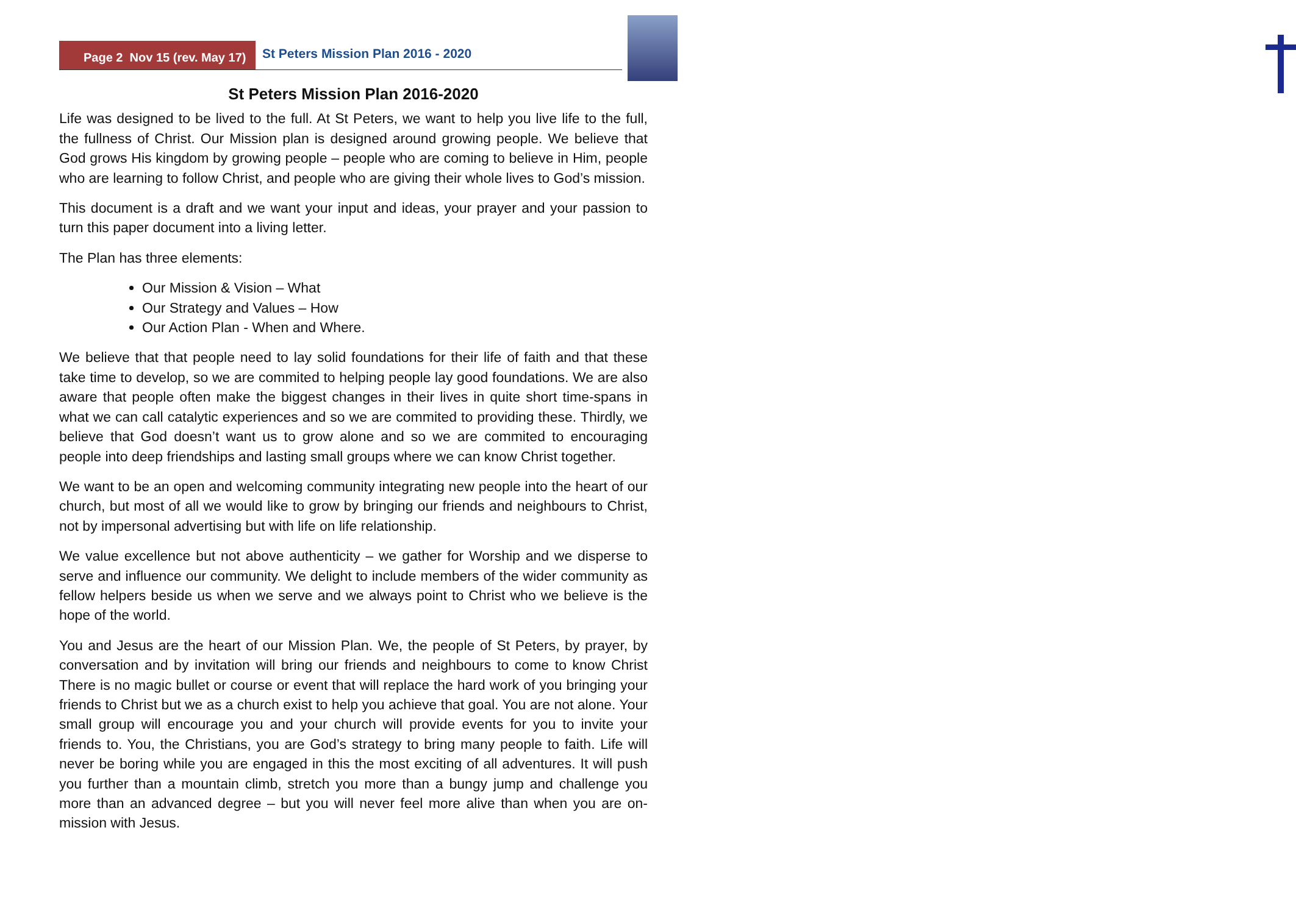Page 2 Nov 15 (rev. May 17)
St Peters Mission Plan 2016 - 2020
St Peters Mission Plan 2016-2020
Life was designed to be lived to the full. At St Peters, we want to help you live life to the full, the fullness of Christ. Our Mission plan is designed around growing people. We believe that God grows His kingdom by growing people – people who are coming to believe in Him, people who are learning to follow Christ, and people who are giving their whole lives to God’s mission.
This document is a draft and we want your input and ideas, your prayer and your passion to turn this paper document into a living letter.
The Plan has three elements:
Our Mission & Vision – What
Our Strategy and Values – How
Our Action Plan - When and Where.
We believe that that people need to lay solid foundations for their life of faith and that these take time to develop, so we are commited to helping people lay good foundations. We are also aware that people often make the biggest changes in their lives in quite short time-spans in what we can call catalytic experiences and so we are commited to providing these. Thirdly, we believe that God doesn’t want us to grow alone and so we are commited to encouraging people into deep friendships and lasting small groups where we can know Christ together.
We want to be an open and welcoming community integrating new people into the heart of our church, but most of all we would like to grow by bringing our friends and neighbours to Christ, not by impersonal advertising but with life on life relationship.
We value excellence but not above authenticity – we gather for Worship and we disperse to serve and influence our community. We delight to include members of the wider community as fellow helpers beside us when we serve and we always point to Christ who we believe is the hope of the world.
You and Jesus are the heart of our Mission Plan. We, the people of St Peters, by prayer, by conversation and by invitation will bring our friends and neighbours to come to know Christ There is no magic bullet or course or event that will replace the hard work of you bringing your friends to Christ but we as a church exist to help you achieve that goal. You are not alone. Your small group will encourage you and your church will provide events for you to invite your friends to. You, the Christians, you are God’s strategy to bring many people to faith. Life will never be boring while you are engaged in this the most exciting of all adventures. It will push you further than a mountain climb, stretch you more than a bungy jump and challenge you more than an advanced degree – but you will never feel more alive than when you are on-mission with Jesus.